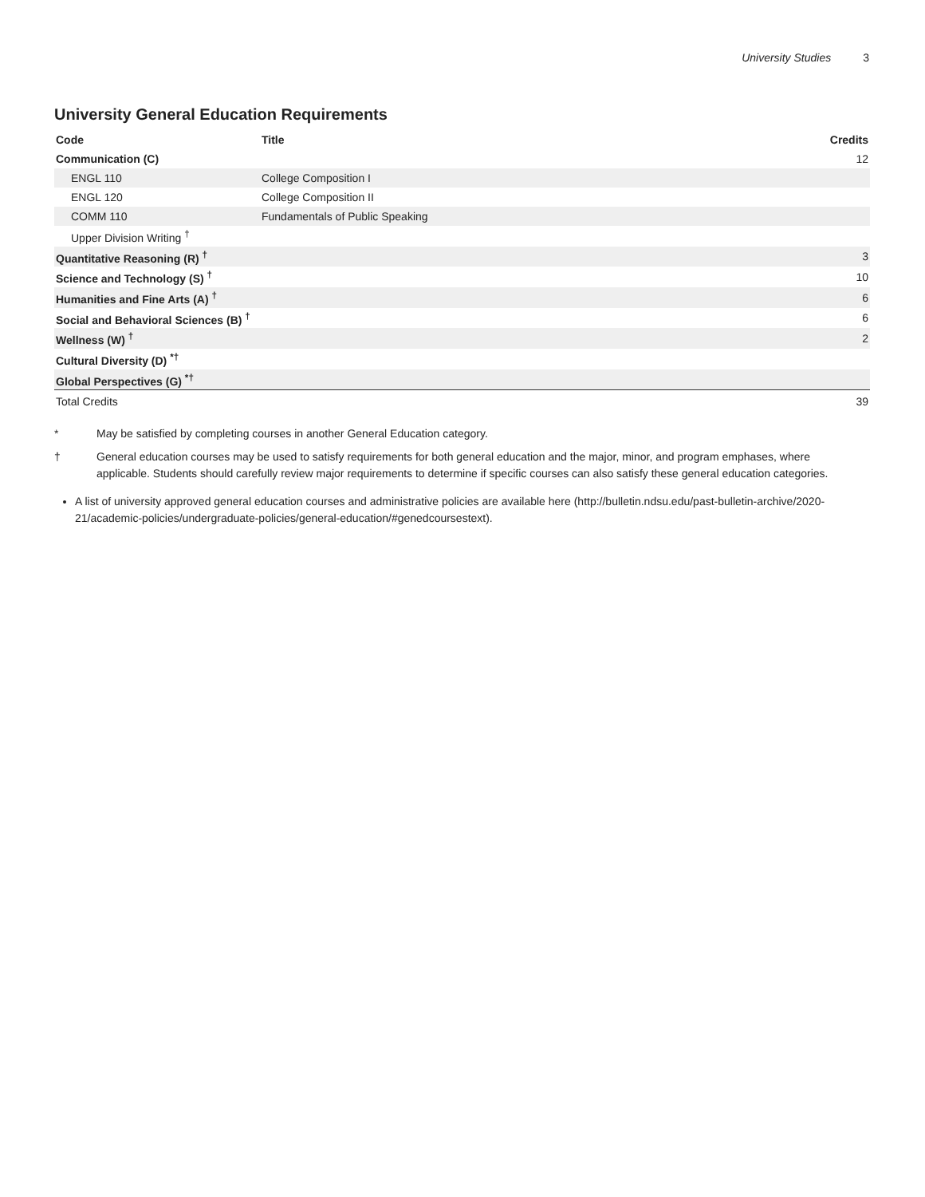University Studies 3
University General Education Requirements
| Code | Title | Credits |
| --- | --- | --- |
| Communication (C) | | 12 |
| ENGL 110 | College Composition I | |
| ENGL 120 | College Composition II | |
| COMM 110 | Fundamentals of Public Speaking | |
| Upper Division Writing <sup>†</sup> | | |
| Quantitative Reasoning (R) <sup>†</sup> | | 3 |
| Science and Technology (S) <sup>†</sup> | | 10 |
| Humanities and Fine Arts (A) <sup>†</sup> | | 6 |
| Social and Behavioral Sciences (B) <sup>†</sup> | | 6 |
| Wellness (W) <sup>†</sup> | | 2 |
| Cultural Diversity (D) <sup>*†</sup> | | |
| Global Perspectives (G) <sup>*†</sup> | | |
| Total Credits | | 39 |
* May be satisfied by completing courses in another General Education category.
† General education courses may be used to satisfy requirements for both general education and the major, minor, and program emphases, where applicable. Students should carefully review major requirements to determine if specific courses can also satisfy these general education categories.
A list of university approved general education courses and administrative policies are available here (http://bulletin.ndsu.edu/past-bulletin-archive/2020-21/academic-policies/undergraduate-policies/general-education/#genedcoursestext).